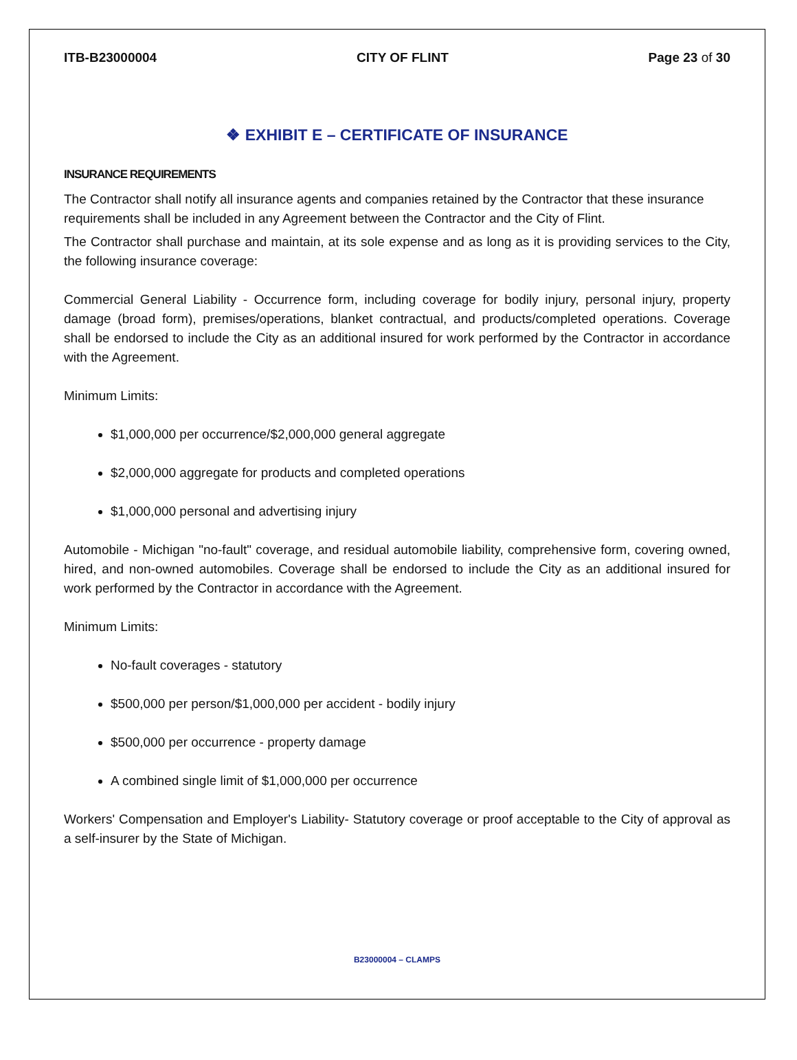ITB-B23000004 CITY OF FLINT Page 23 of 30
❖ EXHIBIT E – CERTIFICATE OF INSURANCE
INSURANCE REQUIREMENTS
The Contractor shall notify all insurance agents and companies retained by the Contractor that these insurance requirements shall be included in any Agreement between the Contractor and the City of Flint.
The Contractor shall purchase and maintain, at its sole expense and as long as it is providing services to the City, the following insurance coverage:
Commercial General Liability - Occurrence form, including coverage for bodily injury, personal injury, property damage (broad form), premises/operations, blanket contractual, and products/completed operations. Coverage shall be endorsed to include the City as an additional insured for work performed by the Contractor in accordance with the Agreement.
Minimum Limits:
$1,000,000 per occurrence/$2,000,000 general aggregate
$2,000,000 aggregate for products and completed operations
$1,000,000 personal and advertising injury
Automobile - Michigan "no-fault" coverage, and residual automobile liability, comprehensive form, covering owned, hired, and non-owned automobiles. Coverage shall be endorsed to include the City as an additional insured for work performed by the Contractor in accordance with the Agreement.
Minimum Limits:
No-fault coverages - statutory
$500,000 per person/$1,000,000 per accident - bodily injury
$500,000 per occurrence - property damage
A combined single limit of $1,000,000 per occurrence
Workers' Compensation and Employer's Liability- Statutory coverage or proof acceptable to the City of approval as a self-insurer by the State of Michigan.
B23000004 – CLAMPS